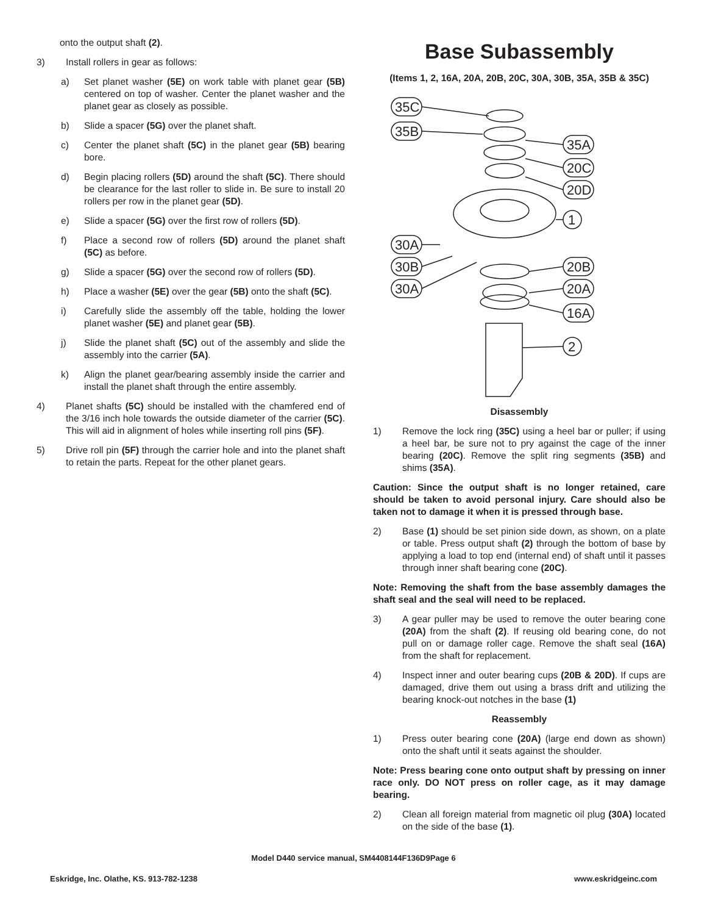onto the output shaft (2).
3) Install rollers in gear as follows:
a) Set planet washer (5E) on work table with planet gear (5B) centered on top of washer. Center the planet washer and the planet gear as closely as possible.
b) Slide a spacer (5G) over the planet shaft.
c) Center the planet shaft (5C) in the planet gear (5B) bearing bore.
d) Begin placing rollers (5D) around the shaft (5C). There should be clearance for the last roller to slide in. Be sure to install 20 rollers per row in the planet gear (5D).
e) Slide a spacer (5G) over the first row of rollers (5D).
f) Place a second row of rollers (5D) around the planet shaft (5C) as before.
g) Slide a spacer (5G) over the second row of rollers (5D).
h) Place a washer (5E) over the gear (5B) onto the shaft (5C).
i) Carefully slide the assembly off the table, holding the lower planet washer (5E) and planet gear (5B).
j) Slide the planet shaft (5C) out of the assembly and slide the assembly into the carrier (5A).
k) Align the planet gear/bearing assembly inside the carrier and install the planet shaft through the entire assembly.
4) Planet shafts (5C) should be installed with the chamfered end of the 3/16 inch hole towards the outside diameter of the carrier (5C). This will aid in alignment of holes while inserting roll pins (5F).
5) Drive roll pin (5F) through the carrier hole and into the planet shaft to retain the parts. Repeat for the other planet gears.
Base Subassembly
(Items 1, 2, 16A, 20A, 20B, 20C, 30A, 30B, 35A, 35B & 35C)
35C
35B
30A
30B
30A
35A
20C
20D
1
20B
20A
16A
2
Disassembly
1) Remove the lock ring (35C) using a heel bar or puller; if using a heel bar, be sure not to pry against the cage of the inner bearing (20C). Remove the split ring segments (35B) and shims (35A).
Caution: Since the output shaft is no longer retained, care should be taken to avoid personal injury. Care should also be taken not to damage it when it is pressed through base.
2) Base (1) should be set pinion side down, as shown, on a plate or table. Press output shaft (2) through the bottom of base by applying a load to top end (internal end) of shaft until it passes through inner shaft bearing cone (20C).
Note: Removing the shaft from the base assembly damages the shaft seal and the seal will need to be replaced.
3) A gear puller may be used to remove the outer bearing cone (20A) from the shaft (2). If reusing old bearing cone, do not pull on or damage roller cage. Remove the shaft seal (16A) from the shaft for replacement.
4) Inspect inner and outer bearing cups (20B & 20D). If cups are damaged, drive them out using a brass drift and utilizing the bearing knock-out notches in the base (1)
Reassembly
1) Press outer bearing cone (20A) (large end down as shown) onto the shaft until it seats against the shoulder.
Note: Press bearing cone onto output shaft by pressing on inner race only. DO NOT press on roller cage, as it may damage bearing.
2) Clean all foreign material from magnetic oil plug (30A) located on the side of the base (1).
Model D440 service manual, SM4408144F136D9Page 6
Eskridge, Inc. Olathe, KS. 913-782-1238 www.eskridgeinc.com